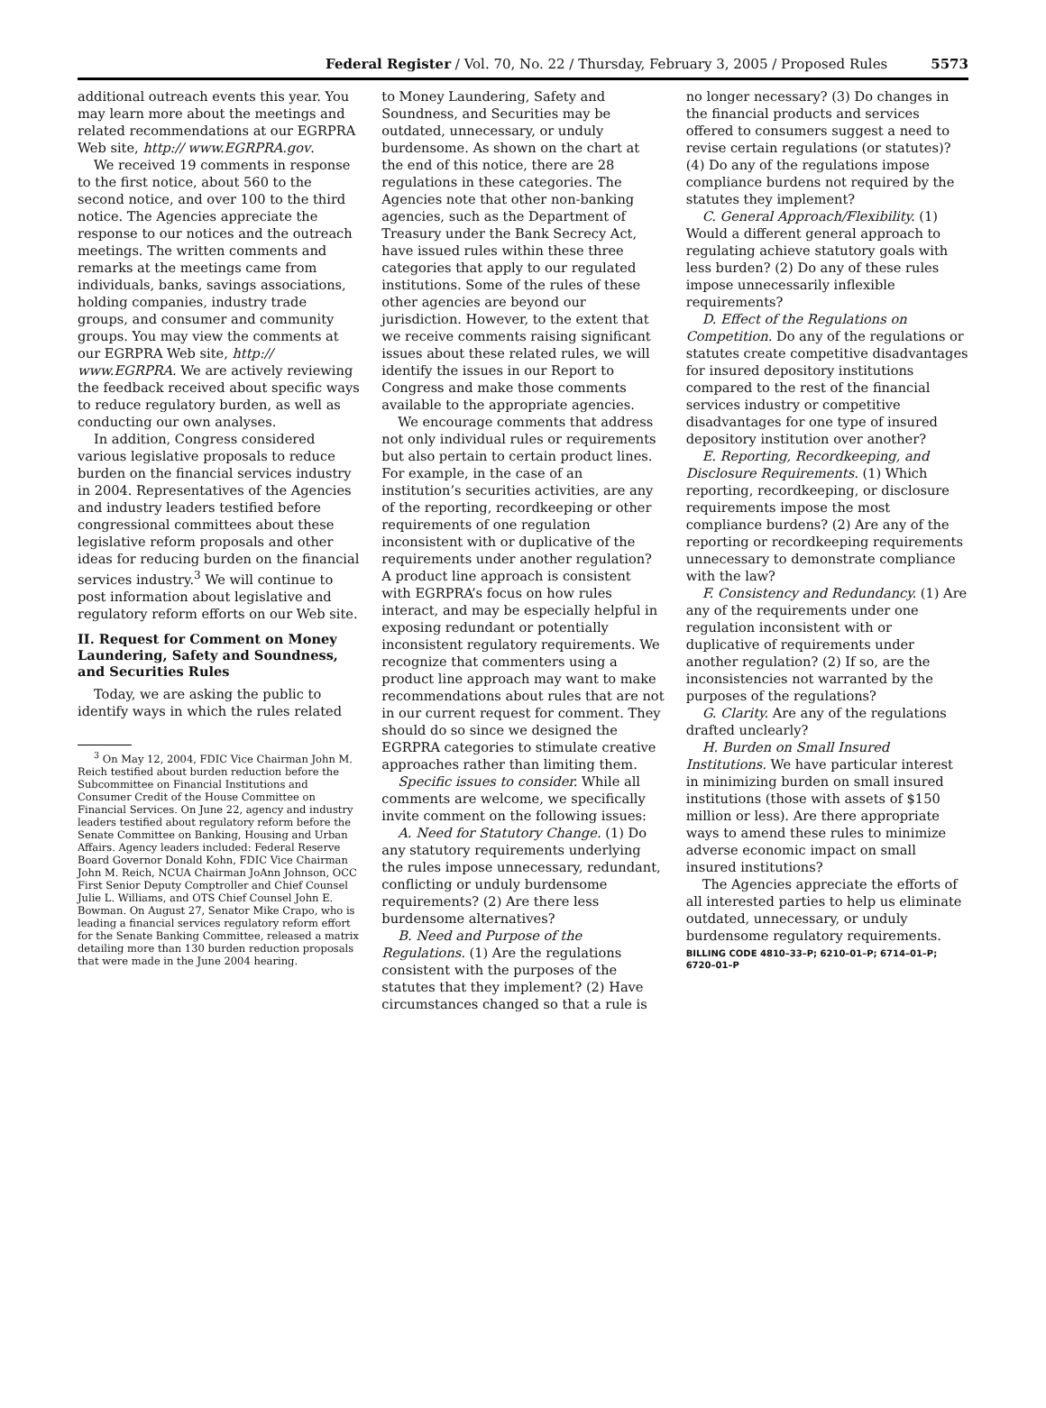Federal Register / Vol. 70, No. 22 / Thursday, February 3, 2005 / Proposed Rules 5573
additional outreach events this year. You may learn more about the meetings and related recommendations at our EGRPRA Web site, http:// www.EGRPRA.gov.
We received 19 comments in response to the first notice, about 560 to the second notice, and over 100 to the third notice. The Agencies appreciate the response to our notices and the outreach meetings. The written comments and remarks at the meetings came from individuals, banks, savings associations, holding companies, industry trade groups, and consumer and community groups. You may view the comments at our EGRPRA Web site, http:// www.EGRPRA. We are actively reviewing the feedback received about specific ways to reduce regulatory burden, as well as conducting our own analyses.
In addition, Congress considered various legislative proposals to reduce burden on the financial services industry in 2004. Representatives of the Agencies and industry leaders testified before congressional committees about these legislative reform proposals and other ideas for reducing burden on the financial services industry.<sup>3</sup> We will continue to post information about legislative and regulatory reform efforts on our Web site.
II. Request for Comment on Money Laundering, Safety and Soundness, and Securities Rules
Today, we are asking the public to identify ways in which the rules related
<sup>3</sup> On May 12, 2004, FDIC Vice Chairman John M. Reich testified about burden reduction before the Subcommittee on Financial Institutions and Consumer Credit of the House Committee on Financial Services. On June 22, agency and industry leaders testified about regulatory reform before the Senate Committee on Banking, Housing and Urban Affairs. Agency leaders included: Federal Reserve Board Governor Donald Kohn, FDIC Vice Chairman John M. Reich, NCUA Chairman JoAnn Johnson, OCC First Senior Deputy Comptroller and Chief Counsel Julie L. Williams, and OTS Chief Counsel John E. Bowman. On August 27, Senator Mike Crapo, who is leading a financial services regulatory reform effort for the Senate Banking Committee, released a matrix detailing more than 130 burden reduction proposals that were made in the June 2004 hearing.
to Money Laundering, Safety and Soundness, and Securities may be outdated, unnecessary, or unduly burdensome. As shown on the chart at the end of this notice, there are 28 regulations in these categories. The Agencies note that other non-banking agencies, such as the Department of Treasury under the Bank Secrecy Act, have issued rules within these three categories that apply to our regulated institutions. Some of the rules of these other agencies are beyond our jurisdiction. However, to the extent that we receive comments raising significant issues about these related rules, we will identify the issues in our Report to Congress and make those comments available to the appropriate agencies.
We encourage comments that address not only individual rules or requirements but also pertain to certain product lines. For example, in the case of an institution’s securities activities, are any of the reporting, recordkeeping or other requirements of one regulation inconsistent with or duplicative of the requirements under another regulation? A product line approach is consistent with EGRPRA’s focus on how rules interact, and may be especially helpful in exposing redundant or potentially inconsistent regulatory requirements. We recognize that commenters using a product line approach may want to make recommendations about rules that are not in our current request for comment. They should do so since we designed the EGRPRA categories to stimulate creative approaches rather than limiting them.
Specific issues to consider. While all comments are welcome, we specifically invite comment on the following issues:
A. Need for Statutory Change. (1) Do any statutory requirements underlying the rules impose unnecessary, redundant, conflicting or unduly burdensome requirements? (2) Are there less burdensome alternatives?
B. Need and Purpose of the Regulations. (1) Are the regulations consistent with the purposes of the statutes that they implement? (2) Have circumstances changed so that a rule is
no longer necessary? (3) Do changes in the financial products and services offered to consumers suggest a need to revise certain regulations (or statutes)? (4) Do any of the regulations impose compliance burdens not required by the statutes they implement?
C. General Approach/Flexibility. (1) Would a different general approach to regulating achieve statutory goals with less burden? (2) Do any of these rules impose unnecessarily inflexible requirements?
D. Effect of the Regulations on Competition. Do any of the regulations or statutes create competitive disadvantages for insured depository institutions compared to the rest of the financial services industry or competitive disadvantages for one type of insured depository institution over another?
E. Reporting, Recordkeeping, and Disclosure Requirements. (1) Which reporting, recordkeeping, or disclosure requirements impose the most compliance burdens? (2) Are any of the reporting or recordkeeping requirements unnecessary to demonstrate compliance with the law?
F. Consistency and Redundancy. (1) Are any of the requirements under one regulation inconsistent with or duplicative of requirements under another regulation? (2) If so, are the inconsistencies not warranted by the purposes of the regulations?
G. Clarity. Are any of the regulations drafted unclearly?
H. Burden on Small Insured Institutions. We have particular interest in minimizing burden on small insured institutions (those with assets of $150 million or less). Are there appropriate ways to amend these rules to minimize adverse economic impact on small insured institutions?
The Agencies appreciate the efforts of all interested parties to help us eliminate outdated, unnecessary, or unduly burdensome regulatory requirements.
BILLING CODE 4810–33–P; 6210–01–P; 6714–01–P; 6720–01–P